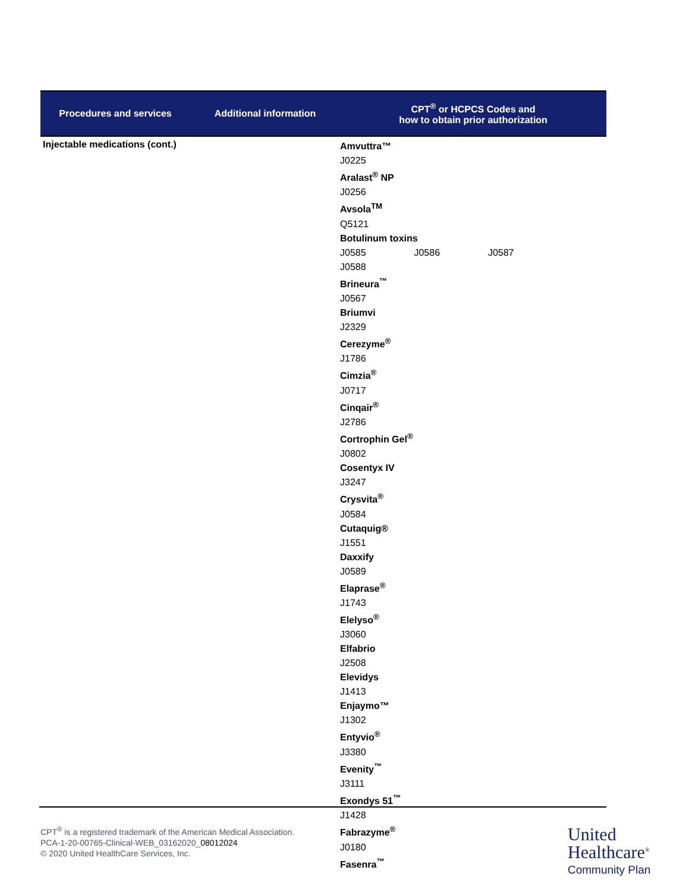| Procedures and services | Additional information | CPT<sup>®</sup> or HCPCS Codes and how to obtain prior authorization |
| --- | --- | --- |
| Injectable medications (cont.) | | Amvuttra™ J0225 Aralast<sup>®</sup> NP J0256 Avsola<sup>TM</sup> Q5121 Botulinum toxins J0585 J0586 J0587 J0588 Brineura<sup>™</sup> J0567 Briumvi J2329 Cerezyme<sup>®</sup> J1786 Cimzia<sup>®</sup> J0717 Cinqair<sup>®</sup> J2786 Cortrophin Gel<sup>®</sup> J0802 Cosentyx IV J3247 Crysvita<sup>®</sup> J0584 Cutaquig® J1551 Daxxify J0589 Elaprase<sup>®</sup> J1743 Elelyso<sup>®</sup> J3060 Elfabrio J2508 Elevidys J1413 Enjaymo™ J1302 Entyvio<sup>®</sup> J3380 Evenity<sup>™</sup> J3111 Exondys 51<sup>™</sup> J1428 Fabrazyme<sup>®</sup> J0180 Fasenra<sup>™</sup> |
CPT<sup>®</sup> is a registered trademark of the American Medical Association.
PCA-1-20-00765-Clinical-WEB_03162020_08012024
© 2020 United HealthCare Services, Inc.
United
Healthcare<sup>®</sup>
Community Plan